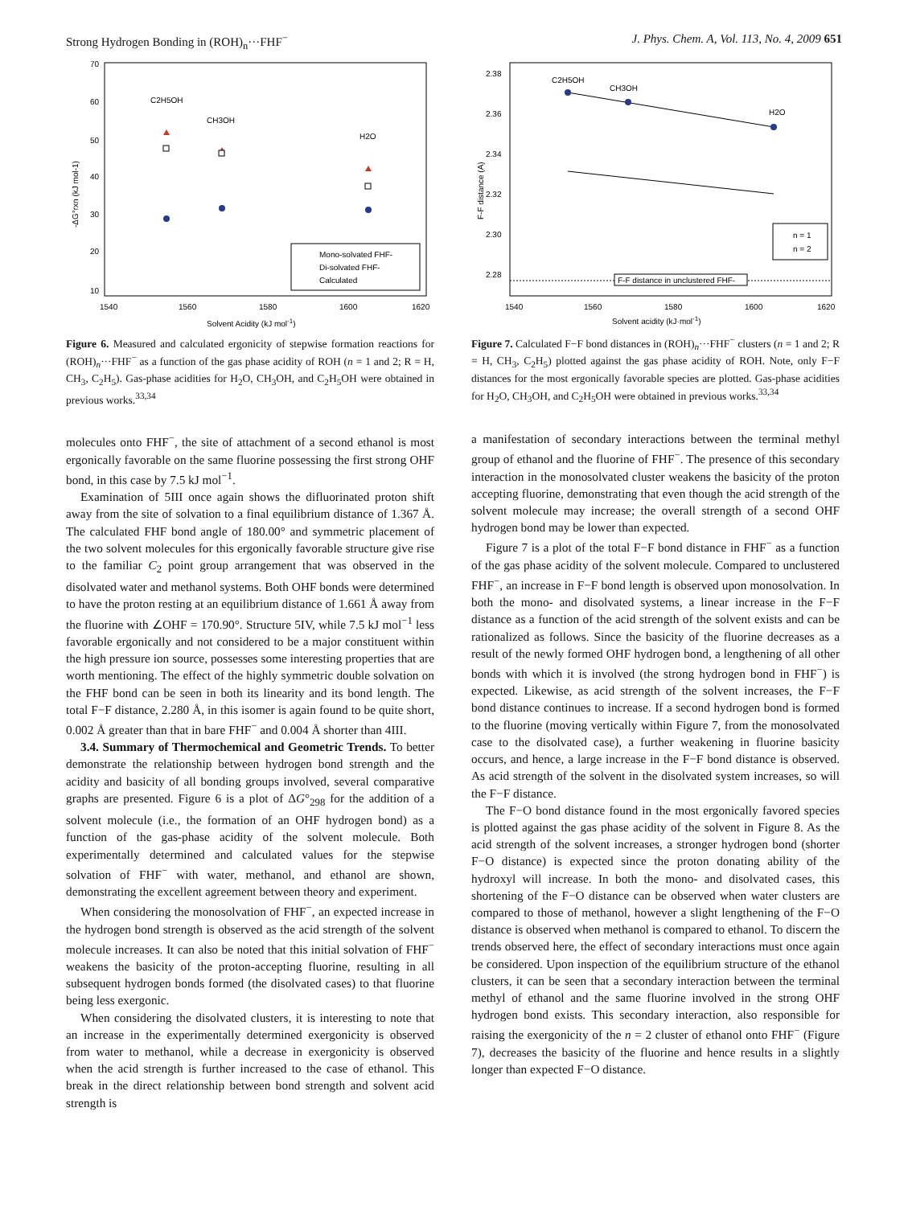Strong Hydrogen Bonding in (ROH)<sub>n</sub>···FHF<sup>−</sup> J. Phys. Chem. A, Vol. 113, No. 4, 2009 651
70
60
50
40
30
20
10
1540
1560
1580
1600
1620
Solvent Acidity (kJ mol-1)
-ΔG°rxn (kJ mol-1)
C2H5OH
CH3OH
H2O
Mono-solvated FHF-
Di-solvated FHF-
Calculated
Figure 6. Measured and calculated ergonicity of stepwise formation reactions for (ROH)<sub>n</sub>···FHF<sup>−</sup> as a function of the gas phase acidity of ROH (n = 1 and 2; R = H, CH<sub>3</sub>, C<sub>2</sub>H<sub>5</sub>). Gas-phase acidities for H<sub>2</sub>O, CH<sub>3</sub>OH, and C<sub>2</sub>H<sub>5</sub>OH were obtained in previous works.<sup>33,34</sup>
molecules onto FHF<sup>−</sup>, the site of attachment of a second ethanol is most ergonically favorable on the same fluorine possessing the first strong OHF bond, in this case by 7.5 kJ mol<sup>−1</sup>.
Examination of 5III once again shows the difluorinated proton shift away from the site of solvation to a final equilibrium distance of 1.367 Å. The calculated FHF bond angle of 180.00° and symmetric placement of the two solvent molecules for this ergonically favorable structure give rise to the familiar C<sub>2</sub> point group arrangement that was observed in the disolvated water and methanol systems. Both OHF bonds were determined to have the proton resting at an equilibrium distance of 1.661 Å away from the fluorine with ∠OHF = 170.90°. Structure 5IV, while 7.5 kJ mol<sup>−1</sup> less favorable ergonically and not considered to be a major constituent within the high pressure ion source, possesses some interesting properties that are worth mentioning. The effect of the highly symmetric double solvation on the FHF bond can be seen in both its linearity and its bond length. The total F−F distance, 2.280 Å, in this isomer is again found to be quite short, 0.002 Å greater than that in bare FHF<sup>−</sup> and 0.004 Å shorter than 4III.
3.4. Summary of Thermochemical and Geometric Trends. To better demonstrate the relationship between hydrogen bond strength and the acidity and basicity of all bonding groups involved, several comparative graphs are presented. Figure 6 is a plot of ΔG°<sub>298</sub> for the addition of a solvent molecule (i.e., the formation of an OHF hydrogen bond) as a function of the gas-phase acidity of the solvent molecule. Both experimentally determined and calculated values for the stepwise solvation of FHF<sup>−</sup> with water, methanol, and ethanol are shown, demonstrating the excellent agreement between theory and experiment.
When considering the monosolvation of FHF<sup>−</sup>, an expected increase in the hydrogen bond strength is observed as the acid strength of the solvent molecule increases. It can also be noted that this initial solvation of FHF<sup>−</sup> weakens the basicity of the proton-accepting fluorine, resulting in all subsequent hydrogen bonds formed (the disolvated cases) to that fluorine being less exergonic.
When considering the disolvated clusters, it is interesting to note that an increase in the experimentally determined exergonicity is observed from water to methanol, while a decrease in exergonicity is observed when the acid strength is further increased to the case of ethanol. This break in the direct relationship between bond strength and solvent acid strength is
2.38
2.36
2.34
2.32
2.30
2.28
1540
1560
1580
1600
1620
Solvent acidity (kJ·mol-1)
F-F distance (A)
C2H5OH
CH3OH
H2O
F-F distance in unclustered FHF-
n = 1
n = 2
Figure 7. Calculated F−F bond distances in (ROH)<sub>n</sub>···FHF<sup>−</sup> clusters (n = 1 and 2; R = H, CH<sub>3</sub>, C<sub>2</sub>H<sub>5</sub>) plotted against the gas phase acidity of ROH. Note, only F−F distances for the most ergonically favorable species are plotted. Gas-phase acidities for H<sub>2</sub>O, CH<sub>3</sub>OH, and C<sub>2</sub>H<sub>5</sub>OH were obtained in previous works.<sup>33,34</sup>
a manifestation of secondary interactions between the terminal methyl group of ethanol and the fluorine of FHF<sup>−</sup>. The presence of this secondary interaction in the monosolvated cluster weakens the basicity of the proton accepting fluorine, demonstrating that even though the acid strength of the solvent molecule may increase; the overall strength of a second OHF hydrogen bond may be lower than expected.
Figure 7 is a plot of the total F−F bond distance in FHF<sup>−</sup> as a function of the gas phase acidity of the solvent molecule. Compared to unclustered FHF<sup>−</sup>, an increase in F−F bond length is observed upon monosolvation. In both the mono- and disolvated systems, a linear increase in the F−F distance as a function of the acid strength of the solvent exists and can be rationalized as follows. Since the basicity of the fluorine decreases as a result of the newly formed OHF hydrogen bond, a lengthening of all other bonds with which it is involved (the strong hydrogen bond in FHF<sup>−</sup>) is expected. Likewise, as acid strength of the solvent increases, the F−F bond distance continues to increase. If a second hydrogen bond is formed to the fluorine (moving vertically within Figure 7, from the monosolvated case to the disolvated case), a further weakening in fluorine basicity occurs, and hence, a large increase in the F−F bond distance is observed. As acid strength of the solvent in the disolvated system increases, so will the F−F distance.
The F−O bond distance found in the most ergonically favored species is plotted against the gas phase acidity of the solvent in Figure 8. As the acid strength of the solvent increases, a stronger hydrogen bond (shorter F−O distance) is expected since the proton donating ability of the hydroxyl will increase. In both the mono- and disolvated cases, this shortening of the F−O distance can be observed when water clusters are compared to those of methanol, however a slight lengthening of the F−O distance is observed when methanol is compared to ethanol. To discern the trends observed here, the effect of secondary interactions must once again be considered. Upon inspection of the equilibrium structure of the ethanol clusters, it can be seen that a secondary interaction between the terminal methyl of ethanol and the same fluorine involved in the strong OHF hydrogen bond exists. This secondary interaction, also responsible for raising the exergonicity of the n = 2 cluster of ethanol onto FHF<sup>−</sup> (Figure 7), decreases the basicity of the fluorine and hence results in a slightly longer than expected F−O distance.